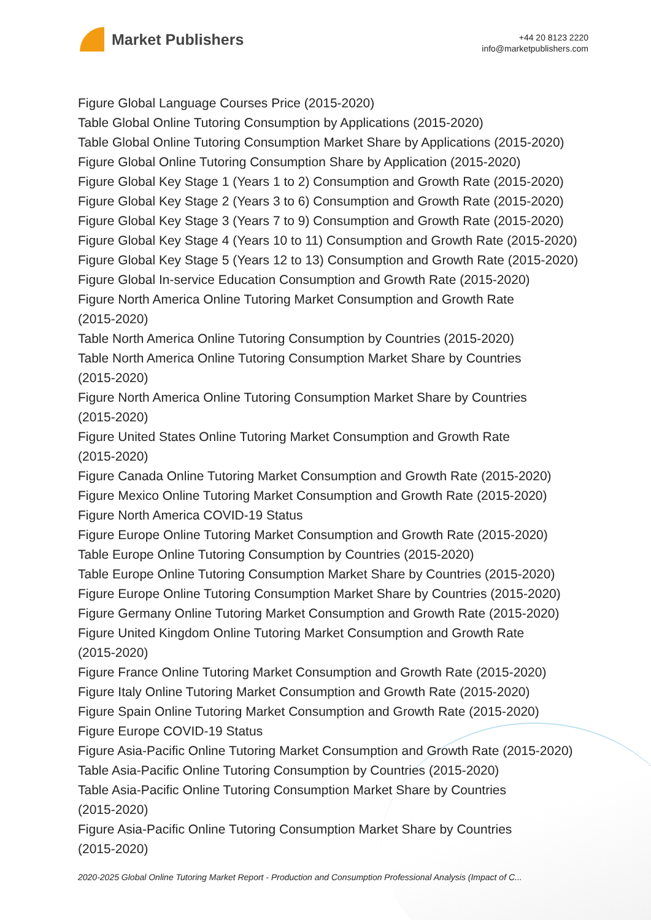Market Publishers
+44 20 8123 2220
info@marketpublishers.com
Figure Global Language Courses Price (2015-2020)
Table Global Online Tutoring Consumption by Applications (2015-2020)
Table Global Online Tutoring Consumption Market Share by Applications (2015-2020)
Figure Global Online Tutoring Consumption Share by Application (2015-2020)
Figure Global Key Stage 1 (Years 1 to 2) Consumption and Growth Rate (2015-2020)
Figure Global Key Stage 2 (Years 3 to 6) Consumption and Growth Rate (2015-2020)
Figure Global Key Stage 3 (Years 7 to 9) Consumption and Growth Rate (2015-2020)
Figure Global Key Stage 4 (Years 10 to 11) Consumption and Growth Rate (2015-2020)
Figure Global Key Stage 5 (Years 12 to 13) Consumption and Growth Rate (2015-2020)
Figure Global In-service Education Consumption and Growth Rate (2015-2020)
Figure North America Online Tutoring Market Consumption and Growth Rate
(2015-2020)
Table North America Online Tutoring Consumption by Countries (2015-2020)
Table North America Online Tutoring Consumption Market Share by Countries
(2015-2020)
Figure North America Online Tutoring Consumption Market Share by Countries
(2015-2020)
Figure United States Online Tutoring Market Consumption and Growth Rate
(2015-2020)
Figure Canada Online Tutoring Market Consumption and Growth Rate (2015-2020)
Figure Mexico Online Tutoring Market Consumption and Growth Rate (2015-2020)
Figure North America COVID-19 Status
Figure Europe Online Tutoring Market Consumption and Growth Rate (2015-2020)
Table Europe Online Tutoring Consumption by Countries (2015-2020)
Table Europe Online Tutoring Consumption Market Share by Countries (2015-2020)
Figure Europe Online Tutoring Consumption Market Share by Countries (2015-2020)
Figure Germany Online Tutoring Market Consumption and Growth Rate (2015-2020)
Figure United Kingdom Online Tutoring Market Consumption and Growth Rate
(2015-2020)
Figure France Online Tutoring Market Consumption and Growth Rate (2015-2020)
Figure Italy Online Tutoring Market Consumption and Growth Rate (2015-2020)
Figure Spain Online Tutoring Market Consumption and Growth Rate (2015-2020)
Figure Europe COVID-19 Status
Figure Asia-Pacific Online Tutoring Market Consumption and Growth Rate (2015-2020)
Table Asia-Pacific Online Tutoring Consumption by Countries (2015-2020)
Table Asia-Pacific Online Tutoring Consumption Market Share by Countries
(2015-2020)
Figure Asia-Pacific Online Tutoring Consumption Market Share by Countries
(2015-2020)
2020-2025 Global Online Tutoring Market Report - Production and Consumption Professional Analysis (Impact of C...